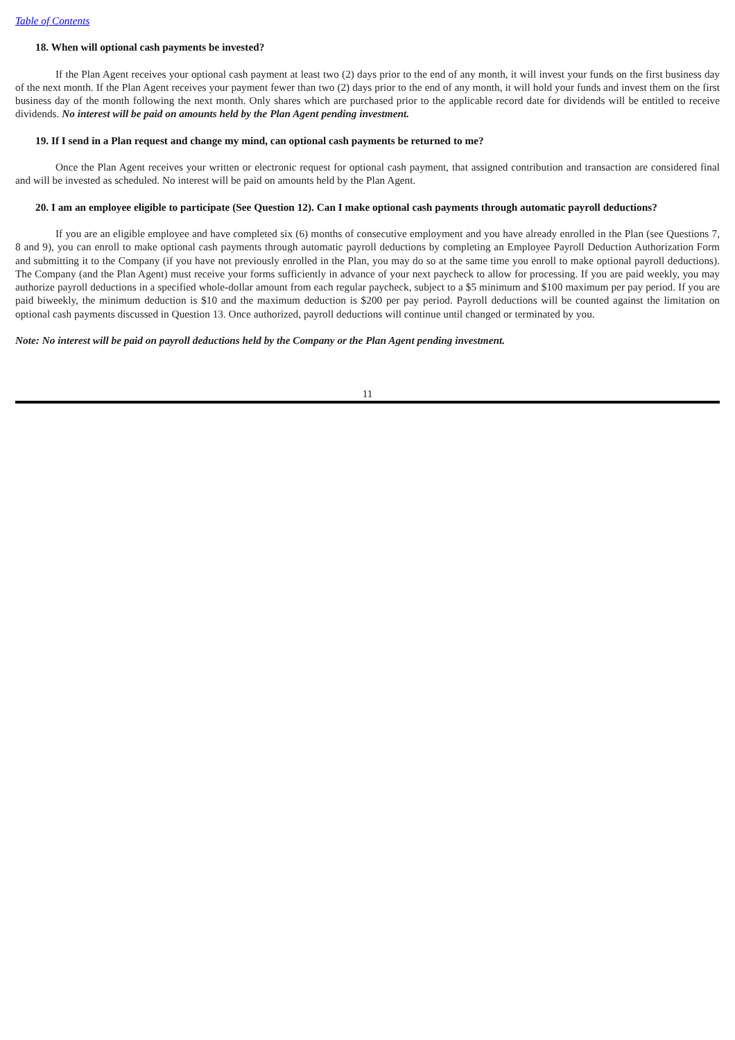Table of Contents
18. When will optional cash payments be invested?
If the Plan Agent receives your optional cash payment at least two (2) days prior to the end of any month, it will invest your funds on the first business day of the next month. If the Plan Agent receives your payment fewer than two (2) days prior to the end of any month, it will hold your funds and invest them on the first business day of the month following the next month. Only shares which are purchased prior to the applicable record date for dividends will be entitled to receive dividends. No interest will be paid on amounts held by the Plan Agent pending investment.
19. If I send in a Plan request and change my mind, can optional cash payments be returned to me?
Once the Plan Agent receives your written or electronic request for optional cash payment, that assigned contribution and transaction are considered final and will be invested as scheduled. No interest will be paid on amounts held by the Plan Agent.
20. I am an employee eligible to participate (See Question 12). Can I make optional cash payments through automatic payroll deductions?
If you are an eligible employee and have completed six (6) months of consecutive employment and you have already enrolled in the Plan (see Questions 7, 8 and 9), you can enroll to make optional cash payments through automatic payroll deductions by completing an Employee Payroll Deduction Authorization Form and submitting it to the Company (if you have not previously enrolled in the Plan, you may do so at the same time you enroll to make optional payroll deductions). The Company (and the Plan Agent) must receive your forms sufficiently in advance of your next paycheck to allow for processing. If you are paid weekly, you may authorize payroll deductions in a specified whole-dollar amount from each regular paycheck, subject to a $5 minimum and $100 maximum per pay period. If you are paid biweekly, the minimum deduction is $10 and the maximum deduction is $200 per pay period. Payroll deductions will be counted against the limitation on optional cash payments discussed in Question 13. Once authorized, payroll deductions will continue until changed or terminated by you.
Note: No interest will be paid on payroll deductions held by the Company or the Plan Agent pending investment.
11